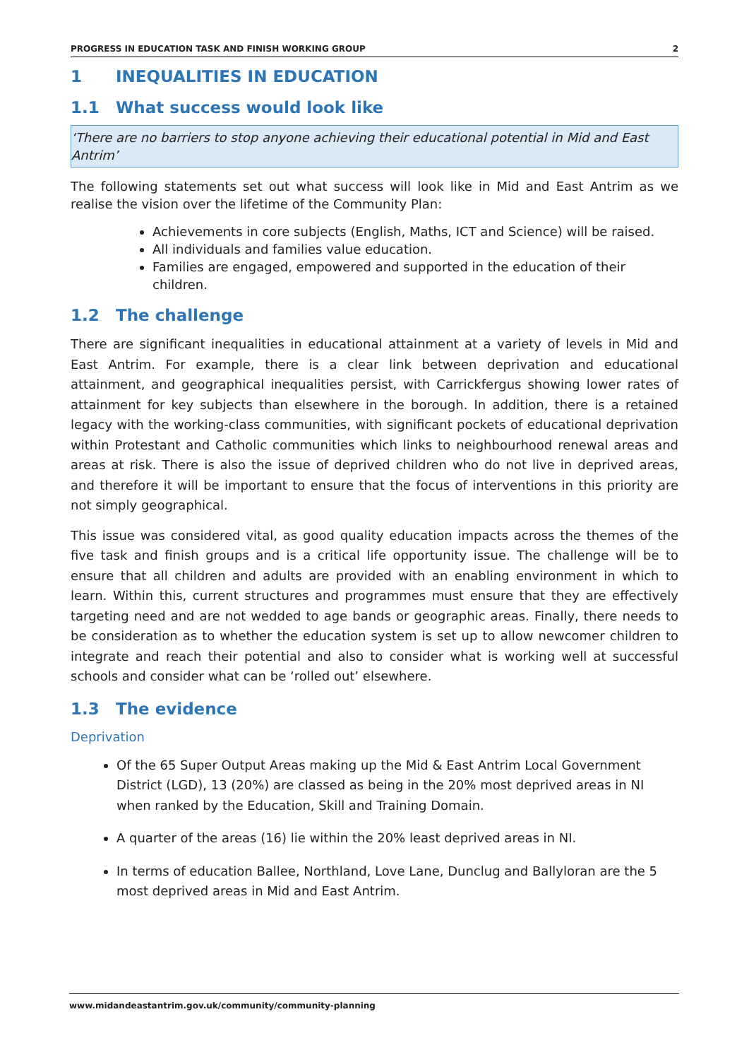PROGRESS IN EDUCATION TASK AND FINISH WORKING GROUP 2
1 INEQUALITIES IN EDUCATION
1.1 What success would look like
‘There are no barriers to stop anyone achieving their educational potential in Mid and East Antrim’
The following statements set out what success will look like in Mid and East Antrim as we realise the vision over the lifetime of the Community Plan:
Achievements in core subjects (English, Maths, ICT and Science) will be raised.
All individuals and families value education.
Families are engaged, empowered and supported in the education of their children.
1.2 The challenge
There are significant inequalities in educational attainment at a variety of levels in Mid and East Antrim. For example, there is a clear link between deprivation and educational attainment, and geographical inequalities persist, with Carrickfergus showing lower rates of attainment for key subjects than elsewhere in the borough. In addition, there is a retained legacy with the working-class communities, with significant pockets of educational deprivation within Protestant and Catholic communities which links to neighbourhood renewal areas and areas at risk. There is also the issue of deprived children who do not live in deprived areas, and therefore it will be important to ensure that the focus of interventions in this priority are not simply geographical.
This issue was considered vital, as good quality education impacts across the themes of the five task and finish groups and is a critical life opportunity issue. The challenge will be to ensure that all children and adults are provided with an enabling environment in which to learn. Within this, current structures and programmes must ensure that they are effectively targeting need and are not wedded to age bands or geographic areas. Finally, there needs to be consideration as to whether the education system is set up to allow newcomer children to integrate and reach their potential and also to consider what is working well at successful schools and consider what can be ‘rolled out’ elsewhere.
1.3 The evidence
Deprivation
Of the 65 Super Output Areas making up the Mid & East Antrim Local Government District (LGD), 13 (20%) are classed as being in the 20% most deprived areas in NI when ranked by the Education, Skill and Training Domain.
A quarter of the areas (16) lie within the 20% least deprived areas in NI.
In terms of education Ballee, Northland, Love Lane, Dunclug and Ballyloran are the 5 most deprived areas in Mid and East Antrim.
www.midandeastantrim.gov.uk/community/community-planning